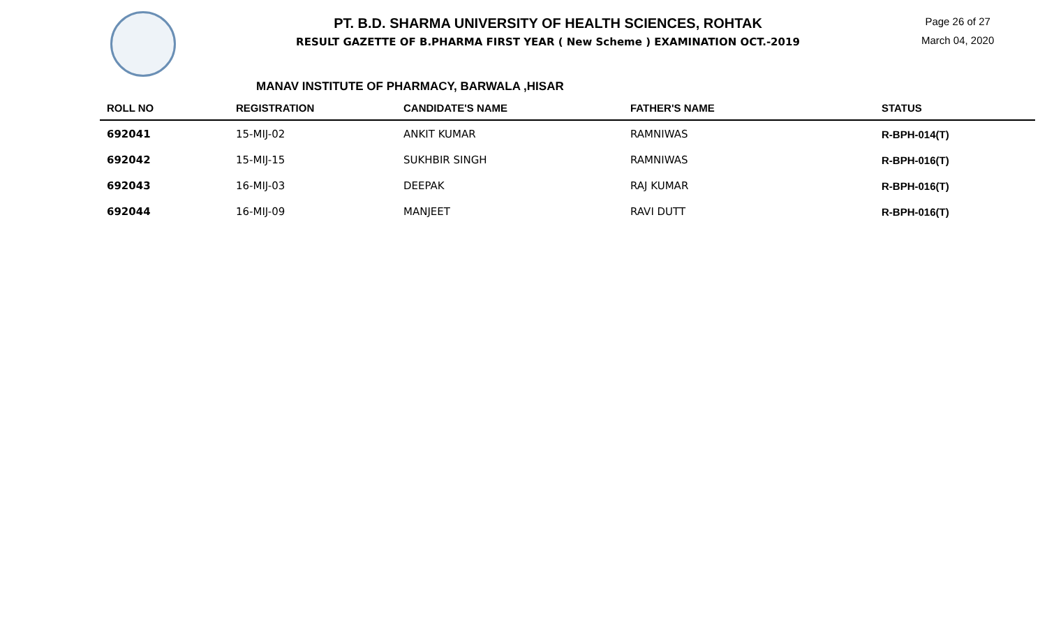PT. B.D. SHARMA UNIVERSITY OF HEALTH SCIENCES, ROHTAK
RESULT GAZETTE OF B.PHARMA FIRST YEAR ( New Scheme ) EXAMINATION OCT.-2019
Page 26 of 27
March 04, 2020
MANAV INSTITUTE OF PHARMACY, BARWALA ,HISAR
| ROLL NO | REGISTRATION | CANDIDATE'S NAME | FATHER'S NAME | STATUS |
| --- | --- | --- | --- | --- |
| 692041 | 15-MIJ-02 | ANKIT KUMAR | RAMNIWAS | R-BPH-014(T) |
| 692042 | 15-MIJ-15 | SUKHBIR SINGH | RAMNIWAS | R-BPH-016(T) |
| 692043 | 16-MIJ-03 | DEEPAK | RAJ KUMAR | R-BPH-016(T) |
| 692044 | 16-MIJ-09 | MANJEET | RAVI DUTT | R-BPH-016(T) |